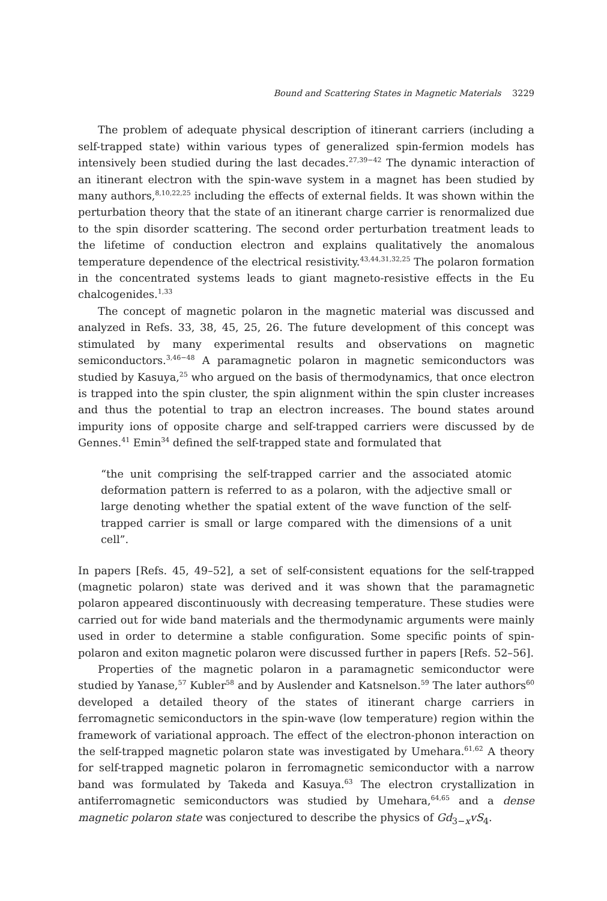Bound and Scattering States in Magnetic Materials 3229
The problem of adequate physical description of itinerant carriers (including a self-trapped state) within various types of generalized spin-fermion models has intensively been studied during the last decades.<sup>27,39−42</sup> The dynamic interaction of an itinerant electron with the spin-wave system in a magnet has been studied by many authors,<sup>8,10,22,25</sup> including the effects of external fields. It was shown within the perturbation theory that the state of an itinerant charge carrier is renormalized due to the spin disorder scattering. The second order perturbation treatment leads to the lifetime of conduction electron and explains qualitatively the anomalous temperature dependence of the electrical resistivity.<sup>43,44,31,32,25</sup> The polaron formation in the concentrated systems leads to giant magneto-resistive effects in the Eu chalcogenides.<sup>1,33</sup>
The concept of magnetic polaron in the magnetic material was discussed and analyzed in Refs. 33, 38, 45, 25, 26. The future development of this concept was stimulated by many experimental results and observations on magnetic semiconductors.<sup>3,46−48</sup> A paramagnetic polaron in magnetic semiconductors was studied by Kasuya,<sup>25</sup> who argued on the basis of thermodynamics, that once electron is trapped into the spin cluster, the spin alignment within the spin cluster increases and thus the potential to trap an electron increases. The bound states around impurity ions of opposite charge and self-trapped carriers were discussed by de Gennes.<sup>41</sup> Emin<sup>34</sup> defined the self-trapped state and formulated that
“the unit comprising the self-trapped carrier and the associated atomic deformation pattern is referred to as a polaron, with the adjective small or large denoting whether the spatial extent of the wave function of the self-trapped carrier is small or large compared with the dimensions of a unit cell”.
In papers [Refs. 45, 49–52], a set of self-consistent equations for the self-trapped (magnetic polaron) state was derived and it was shown that the paramagnetic polaron appeared discontinuously with decreasing temperature. These studies were carried out for wide band materials and the thermodynamic arguments were mainly used in order to determine a stable configuration. Some specific points of spin-polaron and exiton magnetic polaron were discussed further in papers [Refs. 52–56].
Properties of the magnetic polaron in a paramagnetic semiconductor were studied by Yanase,<sup>57</sup> Kubler<sup>58</sup> and by Auslender and Katsnelson.<sup>59</sup> The later authors<sup>60</sup> developed a detailed theory of the states of itinerant charge carriers in ferromagnetic semiconductors in the spin-wave (low temperature) region within the framework of variational approach. The effect of the electron-phonon interaction on the self-trapped magnetic polaron state was investigated by Umehara.<sup>61,62</sup> A theory for self-trapped magnetic polaron in ferromagnetic semiconductor with a narrow band was formulated by Takeda and Kasuya.<sup>63</sup> The electron crystallization in antiferromagnetic semiconductors was studied by Umehara,<sup>64,65</sup> and a dense magnetic polaron state was conjectured to describe the physics of Gd<sub>3−x</sub>vS<sub>4</sub>.